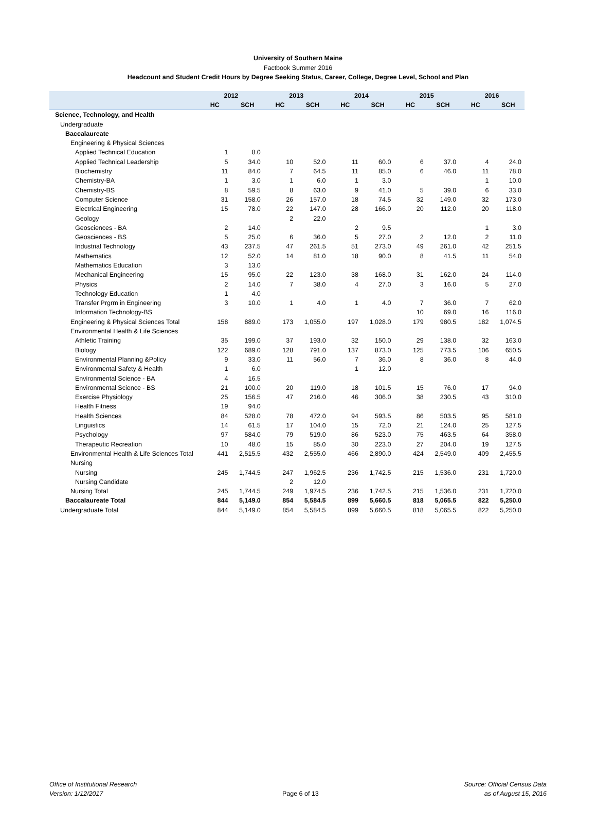University of Southern Maine
Factbook Summer 2016
Headcount and Student Credit Hours by Degree Seeking Status, Career, College, Degree Level, School and Plan
| | 2012 | | 2013 | | 2014 | | 2015 | | 2016 | |
| --- | --- | --- | --- | --- | --- | --- | --- | --- | --- | --- |
| | HC | SCH | HC | SCH | HC | SCH | HC | SCH | HC | SCH |
| Science, Technology, and Health | | | | | | | | | | |
| Undergraduate | | | | | | | | | | |
| Baccalaureate | | | | | | | | | | |
| Engineering & Physical Sciences | | | | | | | | | | |
| Applied Technical Education | 1 | 8.0 | | | | | | | | |
| Applied Technical Leadership | 5 | 34.0 | 10 | 52.0 | 11 | 60.0 | 6 | 37.0 | 4 | 24.0 |
| Biochemistry | 11 | 84.0 | 7 | 64.5 | 11 | 85.0 | 6 | 46.0 | 11 | 78.0 |
| Chemistry-BA | 1 | 3.0 | 1 | 6.0 | 1 | 3.0 | | | 1 | 10.0 |
| Chemistry-BS | 8 | 59.5 | 8 | 63.0 | 9 | 41.0 | 5 | 39.0 | 6 | 33.0 |
| Computer Science | 31 | 158.0 | 26 | 157.0 | 18 | 74.5 | 32 | 149.0 | 32 | 173.0 |
| Electrical Engineering | 15 | 78.0 | 22 | 147.0 | 28 | 166.0 | 20 | 112.0 | 20 | 118.0 |
| Geology | | | 2 | 22.0 | | | | | | |
| Geosciences - BA | 2 | 14.0 | | | 2 | 9.5 | | | 1 | 3.0 |
| Geosciences - BS | 5 | 25.0 | 6 | 36.0 | 5 | 27.0 | 2 | 12.0 | 2 | 11.0 |
| Industrial Technology | 43 | 237.5 | 47 | 261.5 | 51 | 273.0 | 49 | 261.0 | 42 | 251.5 |
| Mathematics | 12 | 52.0 | 14 | 81.0 | 18 | 90.0 | 8 | 41.5 | 11 | 54.0 |
| Mathematics Education | 3 | 13.0 | | | | | | | | |
| Mechanical Engineering | 15 | 95.0 | 22 | 123.0 | 38 | 168.0 | 31 | 162.0 | 24 | 114.0 |
| Physics | 2 | 14.0 | 7 | 38.0 | 4 | 27.0 | 3 | 16.0 | 5 | 27.0 |
| Technology Education | 1 | 4.0 | | | | | | | | |
| Transfer Prgrm in Engineering | 3 | 10.0 | 1 | 4.0 | 1 | 4.0 | 7 | 36.0 | 7 | 62.0 |
| Information Technology-BS | | | | | | | 10 | 69.0 | 16 | 116.0 |
| Engineering & Physical Sciences Total | 158 | 889.0 | 173 | 1,055.0 | 197 | 1,028.0 | 179 | 980.5 | 182 | 1,074.5 |
| Environmental Health & Life Sciences | | | | | | | | | | |
| Athletic Training | 35 | 199.0 | 37 | 193.0 | 32 | 150.0 | 29 | 138.0 | 32 | 163.0 |
| Biology | 122 | 689.0 | 128 | 791.0 | 137 | 873.0 | 125 | 773.5 | 106 | 650.5 |
| Environmental Planning &Policy | 9 | 33.0 | 11 | 56.0 | 7 | 36.0 | 8 | 36.0 | 8 | 44.0 |
| Environmental Safety & Health | 1 | 6.0 | | | 1 | 12.0 | | | | |
| Environmental Science - BA | 4 | 16.5 | | | | | | | | |
| Environmental Science - BS | 21 | 100.0 | 20 | 119.0 | 18 | 101.5 | 15 | 76.0 | 17 | 94.0 |
| Exercise Physiology | 25 | 156.5 | 47 | 216.0 | 46 | 306.0 | 38 | 230.5 | 43 | 310.0 |
| Health Fitness | 19 | 94.0 | | | | | | | | |
| Health Sciences | 84 | 528.0 | 78 | 472.0 | 94 | 593.5 | 86 | 503.5 | 95 | 581.0 |
| Linguistics | 14 | 61.5 | 17 | 104.0 | 15 | 72.0 | 21 | 124.0 | 25 | 127.5 |
| Psychology | 97 | 584.0 | 79 | 519.0 | 86 | 523.0 | 75 | 463.5 | 64 | 358.0 |
| Therapeutic Recreation | 10 | 48.0 | 15 | 85.0 | 30 | 223.0 | 27 | 204.0 | 19 | 127.5 |
| Environmental Health & Life Sciences Total | 441 | 2,515.5 | 432 | 2,555.0 | 466 | 2,890.0 | 424 | 2,549.0 | 409 | 2,455.5 |
| Nursing | | | | | | | | | | |
| Nursing | 245 | 1,744.5 | 247 | 1,962.5 | 236 | 1,742.5 | 215 | 1,536.0 | 231 | 1,720.0 |
| Nursing Candidate | | | 2 | 12.0 | | | | | | |
| Nursing Total | 245 | 1,744.5 | 249 | 1,974.5 | 236 | 1,742.5 | 215 | 1,536.0 | 231 | 1,720.0 |
| Baccalaureate Total | 844 | 5,149.0 | 854 | 5,584.5 | 899 | 5,660.5 | 818 | 5,065.5 | 822 | 5,250.0 |
| Undergraduate Total | 844 | 5,149.0 | 854 | 5,584.5 | 899 | 5,660.5 | 818 | 5,065.5 | 822 | 5,250.0 |
Office of Institutional Research
Version: 1/12/2017
Page 6 of 13 Source: Official Census Data
as of August 15, 2016